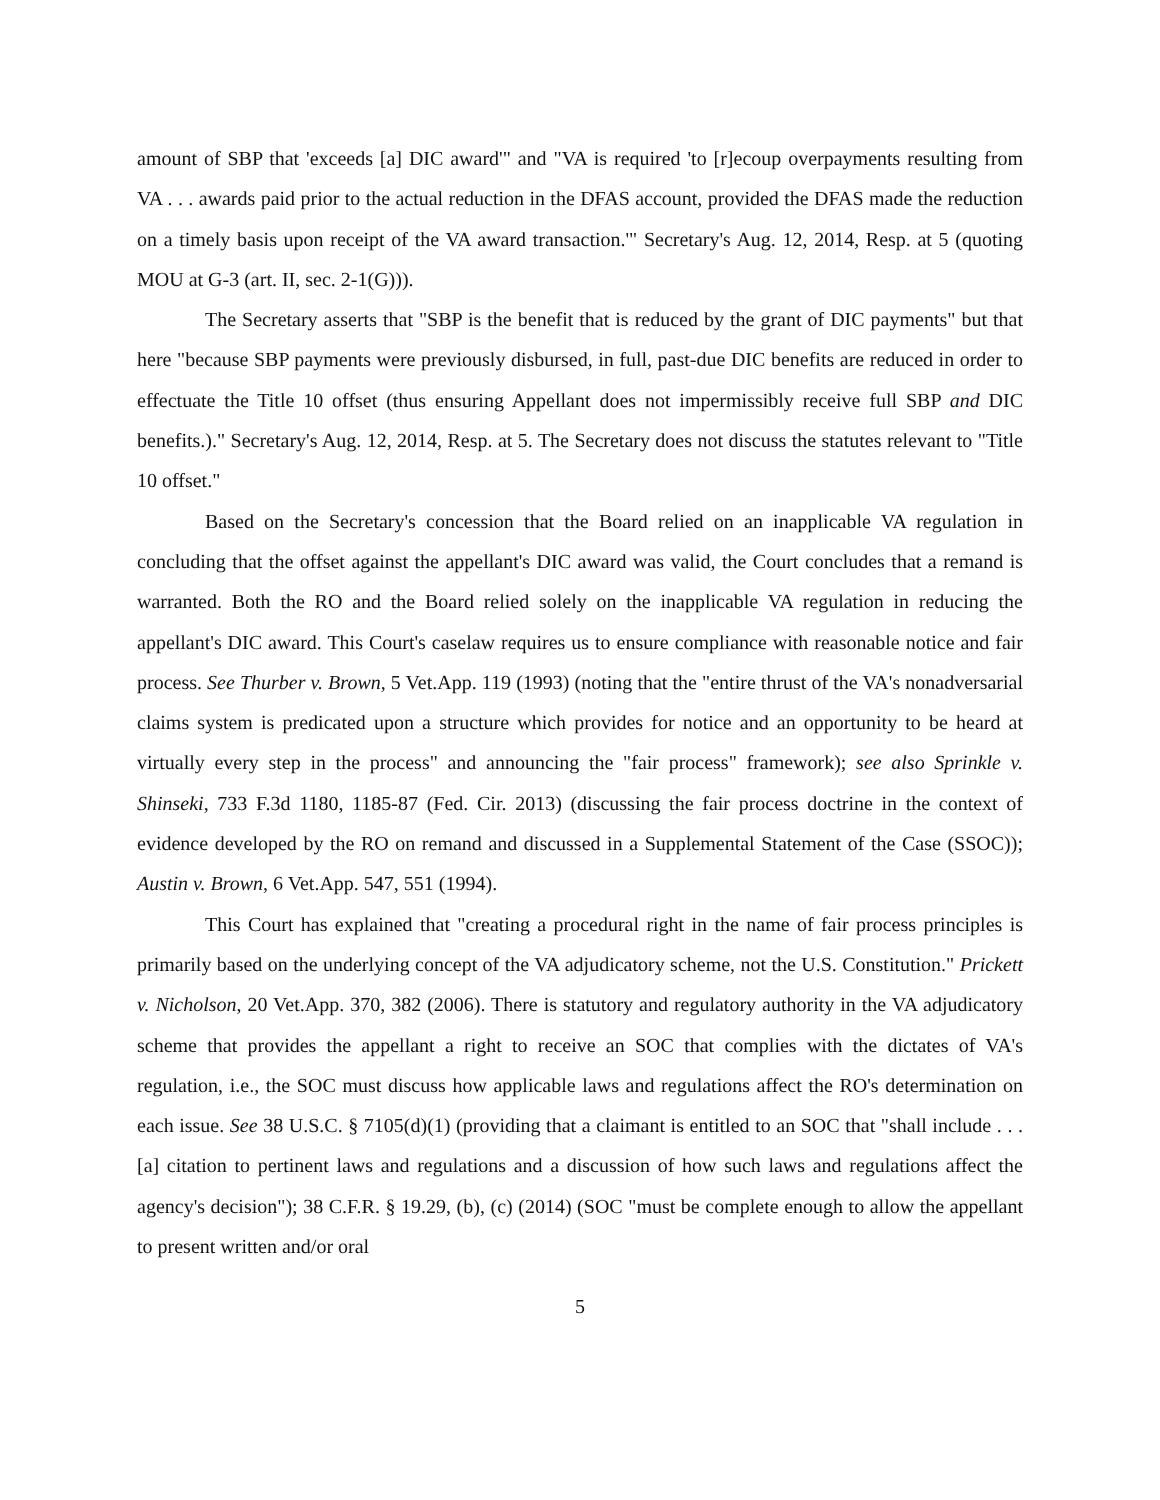amount of SBP that 'exceeds [a] DIC award'" and "VA is required 'to [r]ecoup overpayments resulting from VA . . . awards paid prior to the actual reduction in the DFAS account, provided the DFAS made the reduction on a timely basis upon receipt of the VA award transaction.'" Secretary's Aug. 12, 2014, Resp. at 5 (quoting MOU at G-3 (art. II, sec. 2-1(G))).
The Secretary asserts that "SBP is the benefit that is reduced by the grant of DIC payments" but that here "because SBP payments were previously disbursed, in full, past-due DIC benefits are reduced in order to effectuate the Title 10 offset (thus ensuring Appellant does not impermissibly receive full SBP and DIC benefits.)." Secretary's Aug. 12, 2014, Resp. at 5. The Secretary does not discuss the statutes relevant to "Title 10 offset."
Based on the Secretary's concession that the Board relied on an inapplicable VA regulation in concluding that the offset against the appellant's DIC award was valid, the Court concludes that a remand is warranted. Both the RO and the Board relied solely on the inapplicable VA regulation in reducing the appellant's DIC award. This Court's caselaw requires us to ensure compliance with reasonable notice and fair process. See Thurber v. Brown, 5 Vet.App. 119 (1993) (noting that the "entire thrust of the VA's nonadversarial claims system is predicated upon a structure which provides for notice and an opportunity to be heard at virtually every step in the process" and announcing the "fair process" framework); see also Sprinkle v. Shinseki, 733 F.3d 1180, 1185-87 (Fed. Cir. 2013) (discussing the fair process doctrine in the context of evidence developed by the RO on remand and discussed in a Supplemental Statement of the Case (SSOC)); Austin v. Brown, 6 Vet.App. 547, 551 (1994).
This Court has explained that "creating a procedural right in the name of fair process principles is primarily based on the underlying concept of the VA adjudicatory scheme, not the U.S. Constitution." Prickett v. Nicholson, 20 Vet.App. 370, 382 (2006). There is statutory and regulatory authority in the VA adjudicatory scheme that provides the appellant a right to receive an SOC that complies with the dictates of VA's regulation, i.e., the SOC must discuss how applicable laws and regulations affect the RO's determination on each issue. See 38 U.S.C. § 7105(d)(1) (providing that a claimant is entitled to an SOC that "shall include . . .[a] citation to pertinent laws and regulations and a discussion of how such laws and regulations affect the agency's decision"); 38 C.F.R. § 19.29, (b), (c) (2014) (SOC "must be complete enough to allow the appellant to present written and/or oral
5